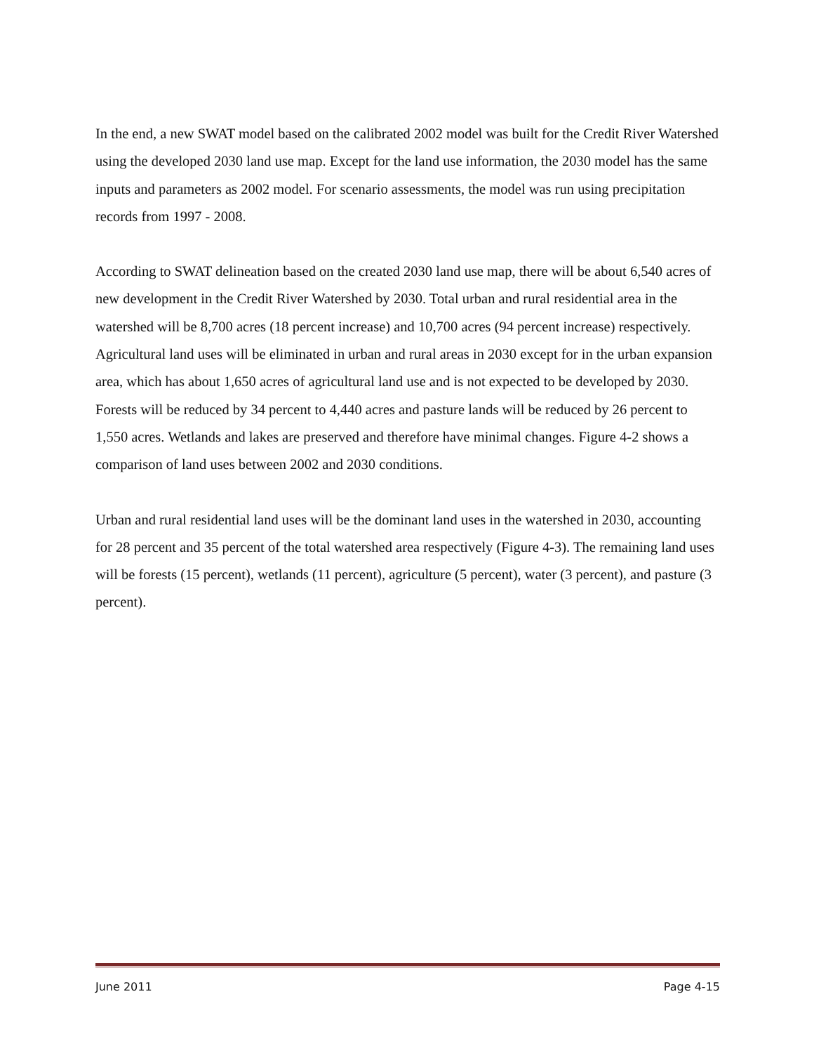In the end, a new SWAT model based on the calibrated 2002 model was built for the Credit River Watershed using the developed 2030 land use map. Except for the land use information, the 2030 model has the same inputs and parameters as 2002 model. For scenario assessments, the model was run using precipitation records from 1997 - 2008.
According to SWAT delineation based on the created 2030 land use map, there will be about 6,540 acres of new development in the Credit River Watershed by 2030. Total urban and rural residential area in the watershed will be 8,700 acres (18 percent increase) and 10,700 acres (94 percent increase) respectively. Agricultural land uses will be eliminated in urban and rural areas in 2030 except for in the urban expansion area, which has about 1,650 acres of agricultural land use and is not expected to be developed by 2030. Forests will be reduced by 34 percent to 4,440 acres and pasture lands will be reduced by 26 percent to 1,550 acres. Wetlands and lakes are preserved and therefore have minimal changes. Figure 4-2 shows a comparison of land uses between 2002 and 2030 conditions.
Urban and rural residential land uses will be the dominant land uses in the watershed in 2030, accounting for 28 percent and 35 percent of the total watershed area respectively (Figure 4-3). The remaining land uses will be forests (15 percent), wetlands (11 percent), agriculture (5 percent), water (3 percent), and pasture (3 percent).
June 2011 Page 4-15